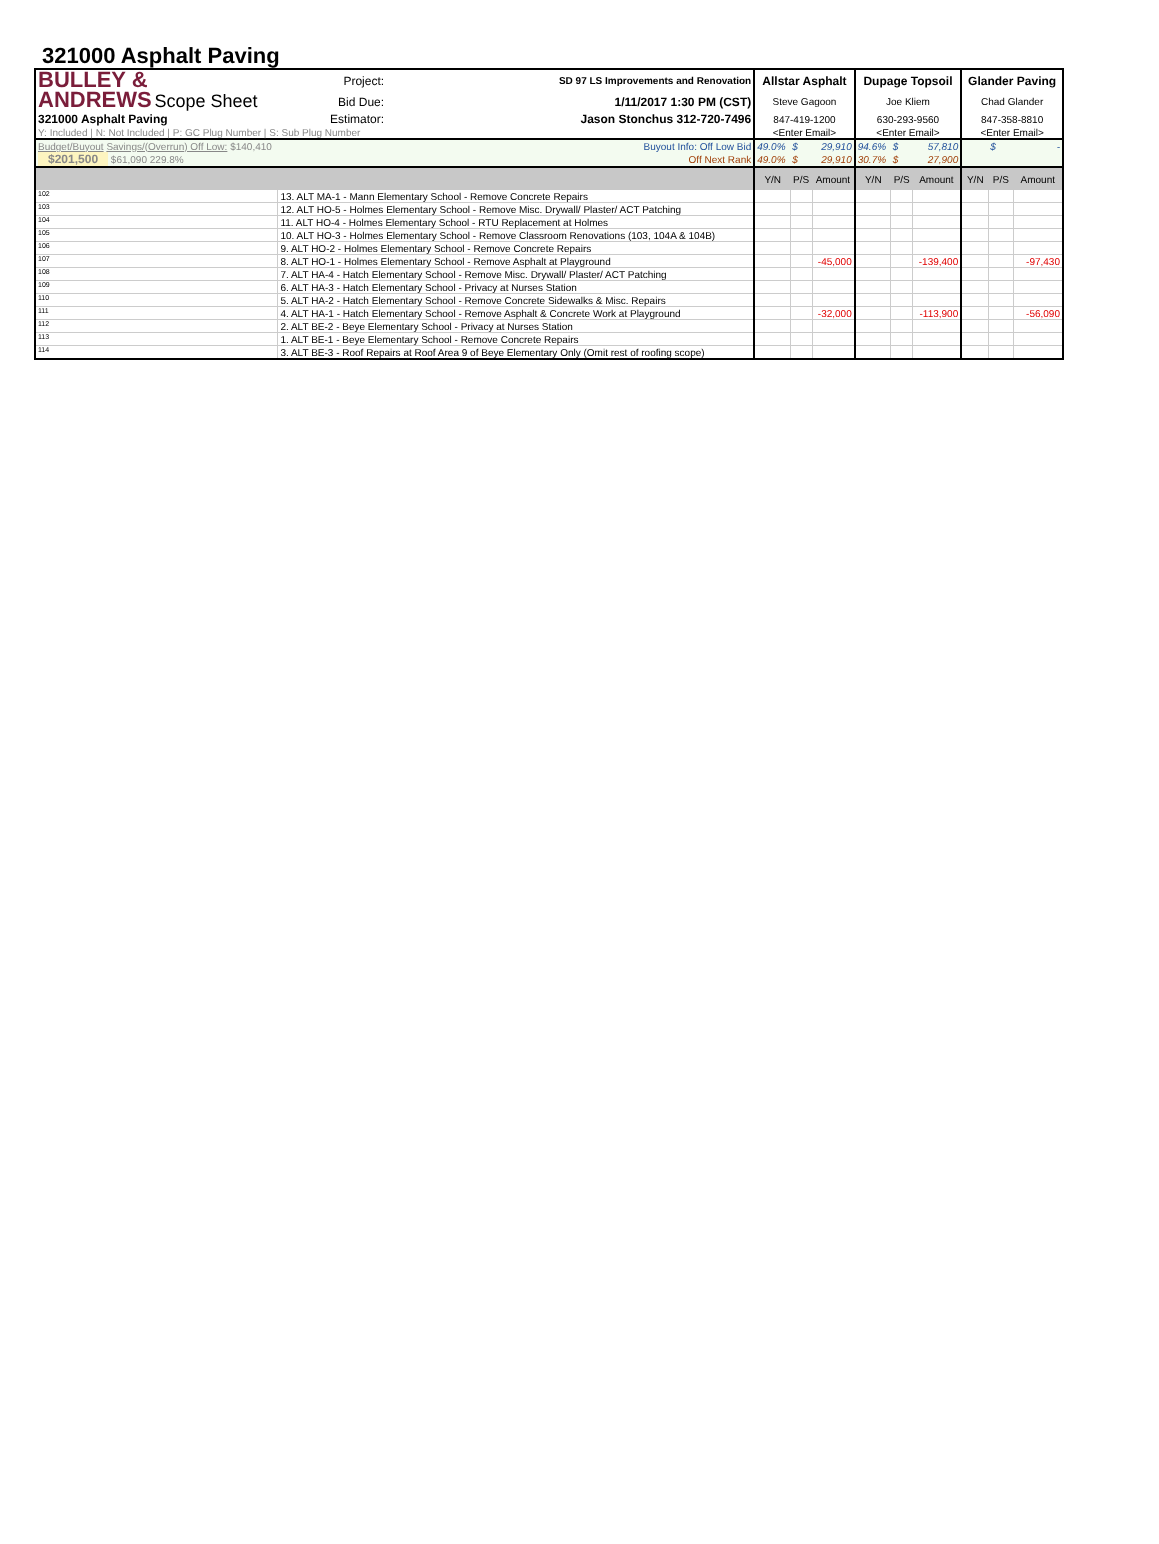321000 Asphalt Paving
| BULLEY & ANDREWS Scope Sheet | | Project: | SD 97 LS Improvements and Renovation | Allstar Asphalt | | | Dupage Topsoil | | | Glander Paving | | |
| | | Bid Due: | 1/11/2017 1:30 PM (CST) | Steve Gagoon | | | Joe Kliem | | | Chad Glander | | |
| 321000 Asphalt Paving | | Estimator: | Jason Stonchus 312-720-7496 | 847-419-1200 | | | 630-293-9560 | | | 847-358-8810 | | |
| Y: Included / N: Not Included / P: GC Plug Number / S: Sub Plug Number | | | | <Enter Email> | | | <Enter Email> | | | <Enter Email> | | |
| Budget/Buyout Savings/(Overrun) Off Low: $140,410 | | | Buyout Info: Off Low Bid | 49.0% | $ | 29,910 | 94.6% | $ | 57,810 | | $ | - |
| $201,500 $61,090 229.8% | | | Off Next Rank | 49.0% | $ | 29,910 | 30.7% | $ | 27,900 | | | |
| | | | | Y/N | P/S | Amount | Y/N | P/S | Amount | Y/N | P/S | Amount |
| 102 | 13. ALT MA-1 - Mann Elementary School - Remove Concrete Repairs | | | | | | | | | | | |
| 103 | 12. ALT HO-5 - Holmes Elementary School - Remove Misc. Drywall/ Plaster/ ACT Patching | | | | | | | | | | | |
| 104 | 11. ALT HO-4 - Holmes Elementary School - RTU Replacement at Holmes | | | | | | | | | | | |
| 105 | 10. ALT HO-3 - Holmes Elementary School - Remove Classroom Renovations (103, 104A & 104B) | | | | | | | | | | | |
| 106 | 9. ALT HO-2 - Holmes Elementary School - Remove Concrete Repairs | | | | | | | | | | | |
| 107 | 8. ALT HO-1 - Holmes Elementary School - Remove Asphalt at Playground | | | | | -45,000 | | | -139,400 | | | -97,430 |
| 108 | 7. ALT HA-4 - Hatch Elementary School - Remove Misc. Drywall/ Plaster/ ACT Patching | | | | | | | | | | | |
| 109 | 6. ALT HA-3 - Hatch Elementary School - Privacy at Nurses Station | | | | | | | | | | | |
| 110 | 5. ALT HA-2 - Hatch Elementary School - Remove Concrete Sidewalks & Misc. Repairs | | | | | | | | | | | |
| 111 | 4. ALT HA-1 - Hatch Elementary School - Remove Asphalt & Concrete Work at Playground | | | | | -32,000 | | | -113,900 | | | -56,090 |
| 112 | 2. ALT BE-2 - Beye Elementary School - Privacy at Nurses Station | | | | | | | | | | | |
| 113 | 1. ALT BE-1 - Beye Elementary School - Remove Concrete Repairs | | | | | | | | | | | |
| 114 | 3. ALT BE-3 - Roof Repairs at Roof Area 9 of Beye Elementary Only (Omit rest of roofing scope) | | | | | | | | | | | |